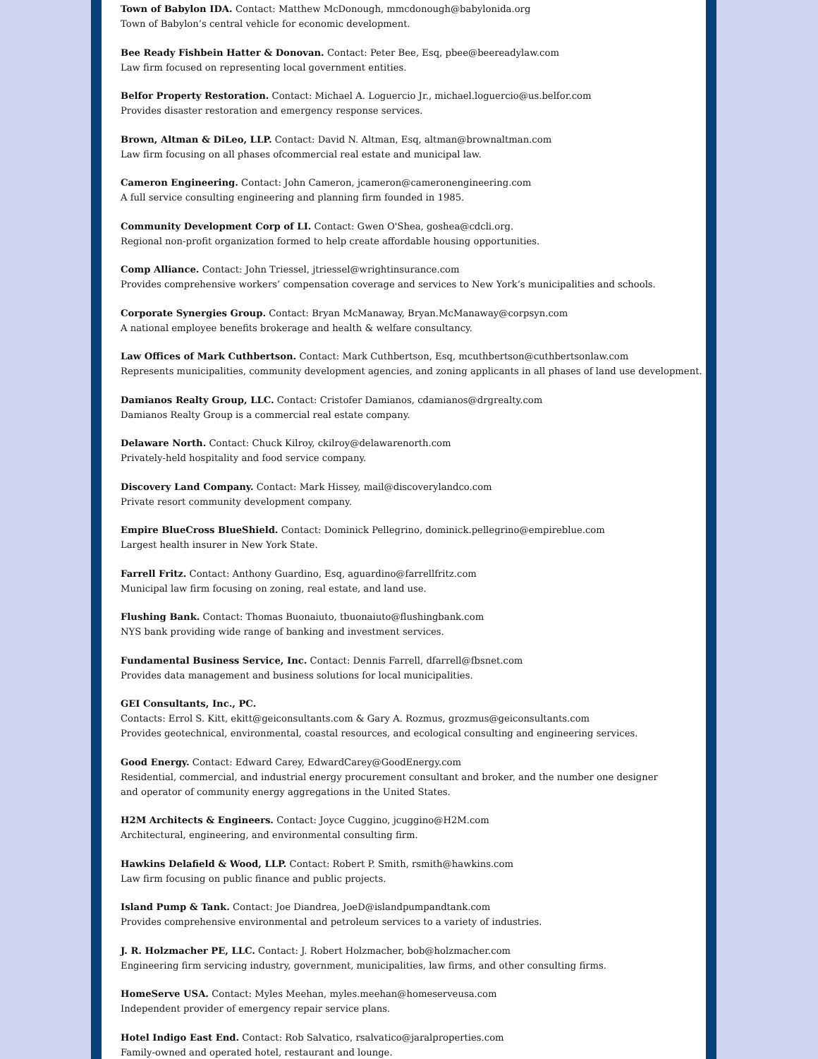Town of Babylon IDA. Contact: Matthew McDonough, mmcdonough@babylonida.org
Town of Babylon’s central vehicle for economic development.
Bee Ready Fishbein Hatter & Donovan. Contact: Peter Bee, Esq, pbee@beereadylaw.com
Law firm focused on representing local government entities.
Belfor Property Restoration. Contact: Michael A. Loguercio Jr., michael.loguercio@us.belfor.com
Provides disaster restoration and emergency response services.
Brown, Altman & DiLeo, LLP. Contact: David N. Altman, Esq, altman@brownaltman.com
Law firm focusing on all phases ofcommercial real estate and municipal law.
Cameron Engineering. Contact: John Cameron, jcameron@cameronengineering.com
A full service consulting engineering and planning firm founded in 1985.
Community Development Corp of LI. Contact: Gwen O'Shea, goshea@cdcli.org.
Regional non-profit organization formed to help create affordable housing opportunities.
Comp Alliance. Contact: John Triessel, jtriessel@wrightinsurance.com
Provides comprehensive workers’ compensation coverage and services to New York’s municipalities and schools.
Corporate Synergies Group. Contact: Bryan McManaway, Bryan.McManaway@corpsyn.com
A national employee benefits brokerage and health & welfare consultancy.
Law Offices of Mark Cuthbertson. Contact: Mark Cuthbertson, Esq, mcuthbertson@cuthbertsonlaw.com
Represents municipalities, community development agencies, and zoning applicants in all phases of land use development.
Damianos Realty Group, LLC. Contact: Cristofer Damianos, cdamianos@drgrealty.com
Damianos Realty Group is a commercial real estate company.
Delaware North. Contact: Chuck Kilroy, ckilroy@delawarenorth.com
Privately-held hospitality and food service company.
Discovery Land Company. Contact: Mark Hissey, mail@discoverylandco.com
Private resort community development company.
Empire BlueCross BlueShield. Contact: Dominick Pellegrino, dominick.pellegrino@empireblue.com
Largest health insurer in New York State.
Farrell Fritz. Contact: Anthony Guardino, Esq, aguardino@farrellfritz.com
Municipal law firm focusing on zoning, real estate, and land use.
Flushing Bank. Contact: Thomas Buonaiuto, tbuonaiuto@flushingbank.com
NYS bank providing wide range of banking and investment services.
Fundamental Business Service, Inc. Contact: Dennis Farrell, dfarrell@fbsnet.com
Provides data management and business solutions for local municipalities.
GEI Consultants, Inc., PC.
Contacts: Errol S. Kitt, ekitt@geiconsultants.com & Gary A. Rozmus, grozmus@geiconsultants.com
Provides geotechnical, environmental, coastal resources, and ecological consulting and engineering services.
Good Energy. Contact: Edward Carey, EdwardCarey@GoodEnergy.com
Residential, commercial, and industrial energy procurement consultant and broker, and the number one designer
and operator of community energy aggregations in the United States.
H2M Architects & Engineers. Contact: Joyce Cuggino, jcuggino@H2M.com
Architectural, engineering, and environmental consulting firm.
Hawkins Delafield & Wood, LLP. Contact: Robert P. Smith, rsmith@hawkins.com
Law firm focusing on public finance and public projects.
Island Pump & Tank. Contact: Joe Diandrea, JoeD@islandpumpandtank.com
Provides comprehensive environmental and petroleum services to a variety of industries.
J. R. Holzmacher PE, LLC. Contact: J. Robert Holzmacher, bob@holzmacher.com
Engineering firm servicing industry, government, municipalities, law firms, and other consulting firms.
HomeServe USA. Contact: Myles Meehan, myles.meehan@homeserveusa.com
Independent provider of emergency repair service plans.
Hotel Indigo East End. Contact: Rob Salvatico, rsalvatico@jaralproperties.com
Family-owned and operated hotel, restaurant and lounge.